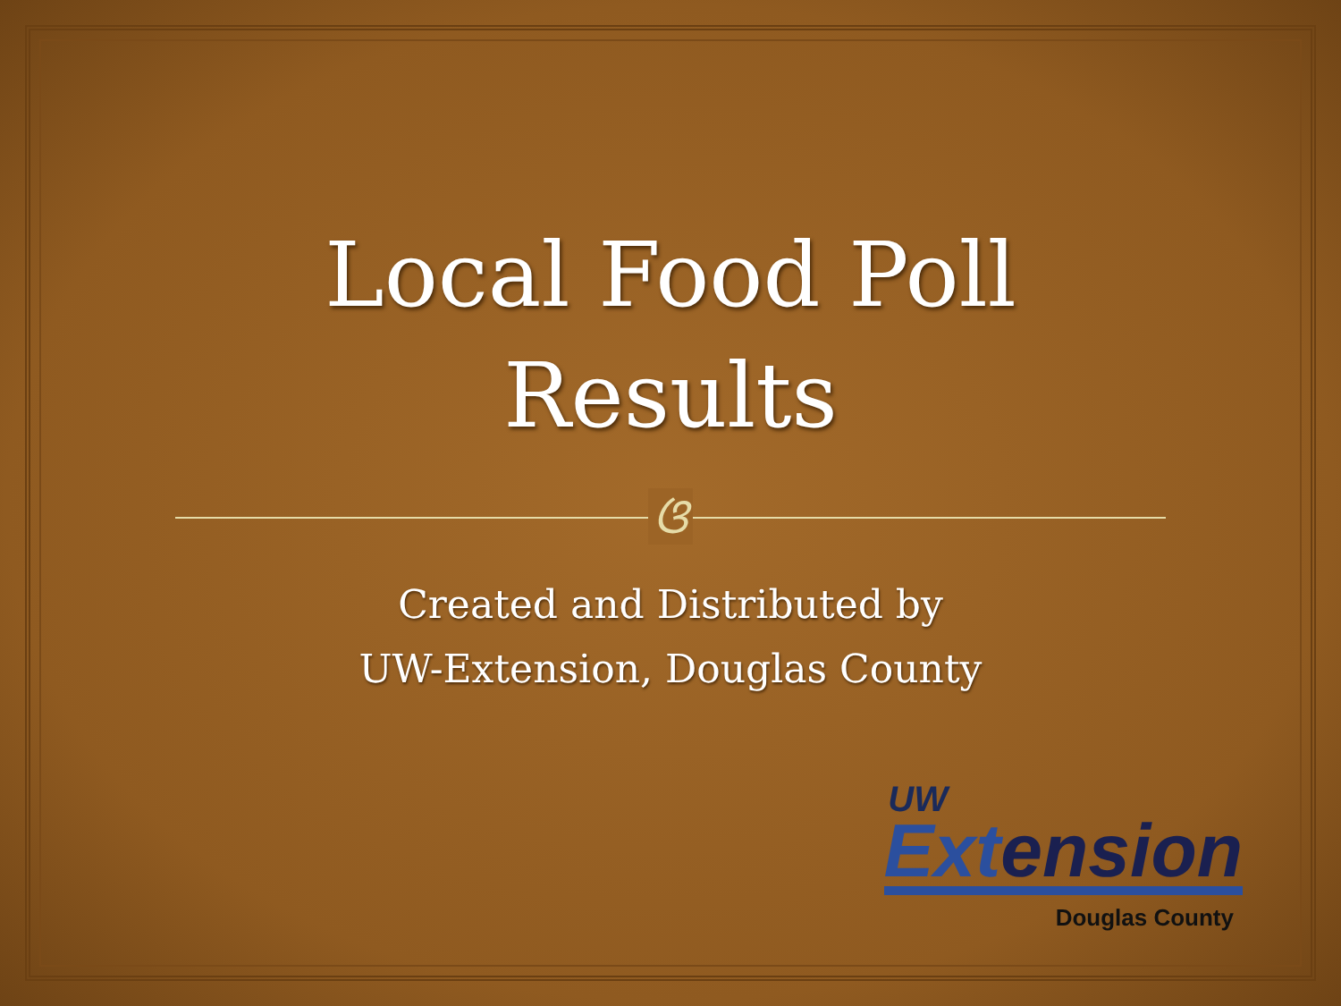Local Food Poll
Results
ଓ
Created and Distributed by
UW-Extension, Douglas County
UW
Extension
Douglas County